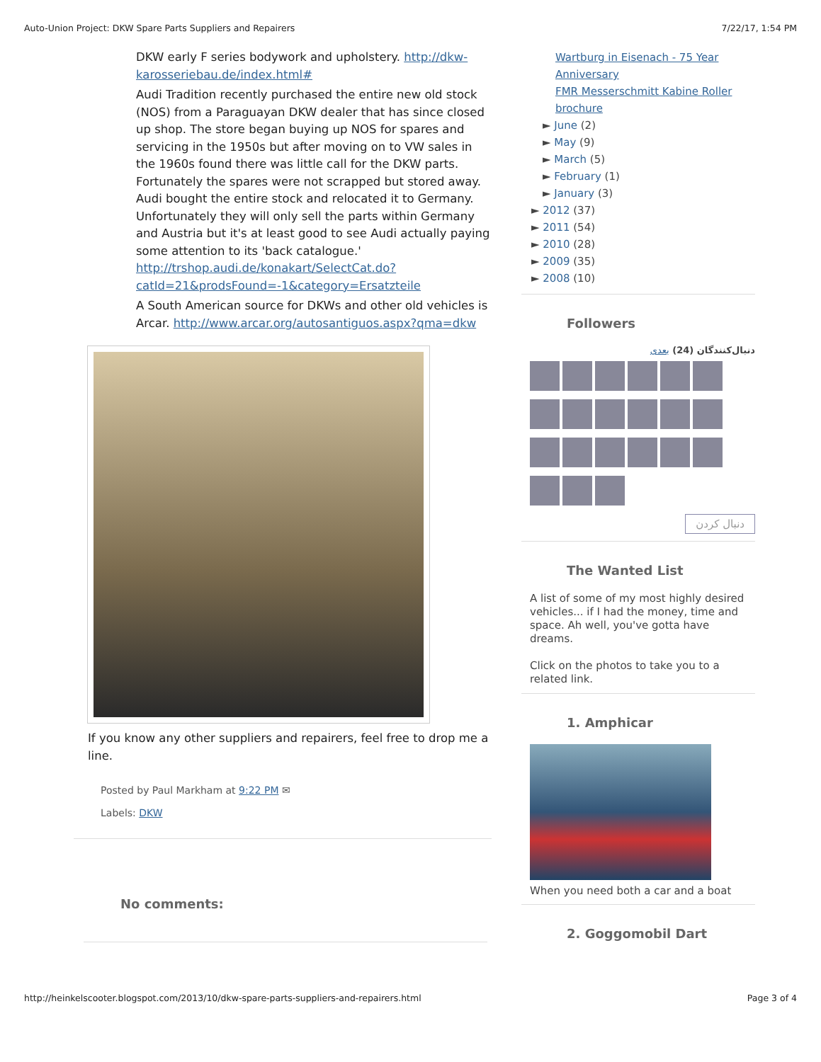Auto-Union Project: DKW Spare Parts Suppliers and Repairers 7/22/17, 1:54 PM
DKW early F series bodywork and upholstery. http://dkw-karosseriebau.de/index.html#
Audi Tradition recently purchased the entire new old stock (NOS) from a Paraguayan DKW dealer that has since closed up shop. The store began buying up NOS for spares and servicing in the 1950s but after moving on to VW sales in the 1960s found there was little call for the DKW parts. Fortunately the spares were not scrapped but stored away. Audi bought the entire stock and relocated it to Germany. Unfortunately they will only sell the parts within Germany and Austria but it's at least good to see Audi actually paying some attention to its 'back catalogue.' http://trshop.audi.de/konakart/SelectCat.do?catId=21&prodsFound=-1&category=Ersatzteile
A South American source for DKWs and other old vehicles is Arcar. http://www.arcar.org/autosantiguos.aspx?qma=dkw
If you know any other suppliers and repairers, feel free to drop me a line.
Posted by Paul Markham at 9:22 PM ✉
Labels: DKW
No comments:
Wartburg in Eisenach - 75 Year Anniversary
FMR Messerschmitt Kabine Roller brochure
► June (2)
► May (9)
► March (5)
► February (1)
► January (3)
► 2012 (37)
► 2011 (54)
► 2010 (28)
► 2009 (35)
► 2008 (10)
Followers
دنبال‌کنندگان (24) بعدی
دنبال کردن
The Wanted List
A list of some of my most highly desired vehicles... if I had the money, time and space. Ah well, you've gotta have dreams.
Click on the photos to take you to a related link.
1. Amphicar
When you need both a car and a boat
2. Goggomobil Dart
http://heinkelscooter.blogspot.com/2013/10/dkw-spare-parts-suppliers-and-repairers.html Page 3 of 4